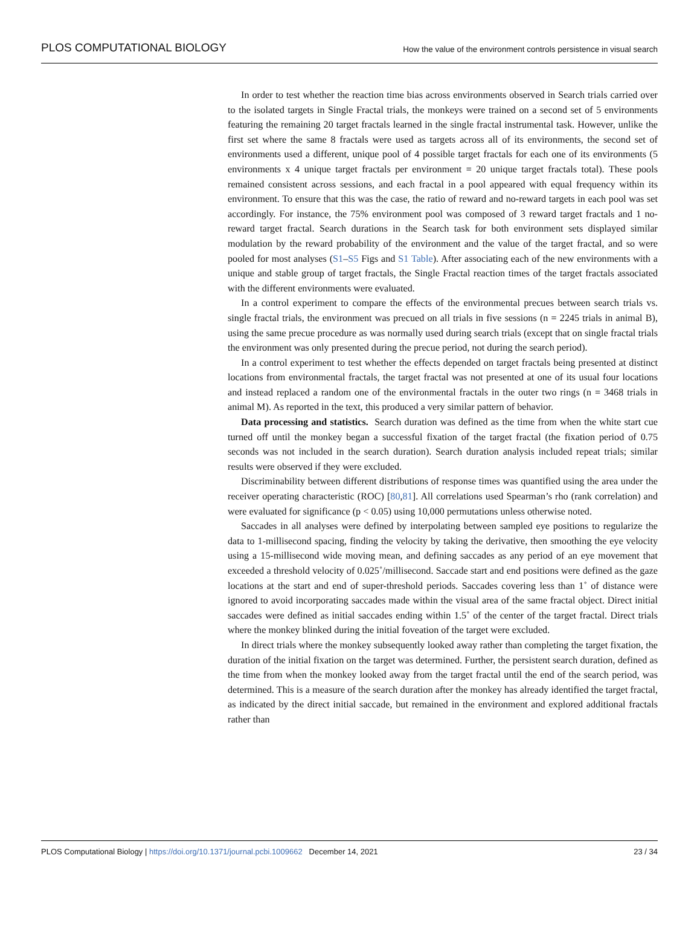PLOS COMPUTATIONAL BIOLOGY How the value of the environment controls persistence in visual search
In order to test whether the reaction time bias across environments observed in Search trials carried over to the isolated targets in Single Fractal trials, the monkeys were trained on a second set of 5 environments featuring the remaining 20 target fractals learned in the single fractal instrumental task. However, unlike the first set where the same 8 fractals were used as targets across all of its environments, the second set of environments used a different, unique pool of 4 possible target fractals for each one of its environments (5 environments x 4 unique target fractals per environment = 20 unique target fractals total). These pools remained consistent across sessions, and each fractal in a pool appeared with equal frequency within its environment. To ensure that this was the case, the ratio of reward and no-reward targets in each pool was set accordingly. For instance, the 75% environment pool was composed of 3 reward target fractals and 1 no-reward target fractal. Search durations in the Search task for both environment sets displayed similar modulation by the reward probability of the environment and the value of the target fractal, and so were pooled for most analyses (S1–S5 Figs and S1 Table). After associating each of the new environments with a unique and stable group of target fractals, the Single Fractal reaction times of the target fractals associated with the different environments were evaluated.
In a control experiment to compare the effects of the environmental precues between search trials vs. single fractal trials, the environment was precued on all trials in five sessions (n = 2245 trials in animal B), using the same precue procedure as was normally used during search trials (except that on single fractal trials the environment was only presented during the precue period, not during the search period).
In a control experiment to test whether the effects depended on target fractals being presented at distinct locations from environmental fractals, the target fractal was not presented at one of its usual four locations and instead replaced a random one of the environmental fractals in the outer two rings (n = 3468 trials in animal M). As reported in the text, this produced a very similar pattern of behavior.
Data processing and statistics. Search duration was defined as the time from when the white start cue turned off until the monkey began a successful fixation of the target fractal (the fixation period of 0.75 seconds was not included in the search duration). Search duration analysis included repeat trials; similar results were observed if they were excluded.
Discriminability between different distributions of response times was quantified using the area under the receiver operating characteristic (ROC) [80,81]. All correlations used Spearman’s rho (rank correlation) and were evaluated for significance (p < 0.05) using 10,000 permutations unless otherwise noted.
Saccades in all analyses were defined by interpolating between sampled eye positions to regularize the data to 1-millisecond spacing, finding the velocity by taking the derivative, then smoothing the eye velocity using a 15-millisecond wide moving mean, and defining saccades as any period of an eye movement that exceeded a threshold velocity of 0.025˚/millisecond. Saccade start and end positions were defined as the gaze locations at the start and end of super-threshold periods. Saccades covering less than 1˚ of distance were ignored to avoid incorporating saccades made within the visual area of the same fractal object. Direct initial saccades were defined as initial saccades ending within 1.5˚ of the center of the target fractal. Direct trials where the monkey blinked during the initial foveation of the target were excluded.
In direct trials where the monkey subsequently looked away rather than completing the target fixation, the duration of the initial fixation on the target was determined. Further, the persistent search duration, defined as the time from when the monkey looked away from the target fractal until the end of the search period, was determined. This is a measure of the search duration after the monkey has already identified the target fractal, as indicated by the direct initial saccade, but remained in the environment and explored additional fractals rather than
PLOS Computational Biology | https://doi.org/10.1371/journal.pcbi.1009662 December 14, 2021 23 / 34